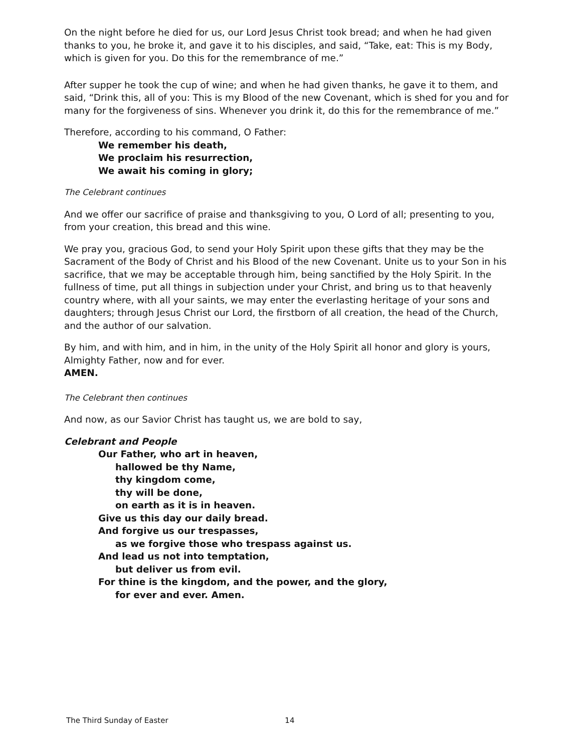On the night before he died for us, our Lord Jesus Christ took bread; and when he had given thanks to you, he broke it, and gave it to his disciples, and said, “Take, eat: This is my Body, which is given for you. Do this for the remembrance of me.”
After supper he took the cup of wine; and when he had given thanks, he gave it to them, and said, “Drink this, all of you: This is my Blood of the new Covenant, which is shed for you and for many for the forgiveness of sins. Whenever you drink it, do this for the remembrance of me.”
Therefore, according to his command, O Father:
We remember his death,
We proclaim his resurrection,
We await his coming in glory;
The Celebrant continues
And we offer our sacrifice of praise and thanksgiving to you, O Lord of all; presenting to you, from your creation, this bread and this wine.
We pray you, gracious God, to send your Holy Spirit upon these gifts that they may be the Sacrament of the Body of Christ and his Blood of the new Covenant. Unite us to your Son in his sacrifice, that we may be acceptable through him, being sanctified by the Holy Spirit. In the fullness of time, put all things in subjection under your Christ, and bring us to that heavenly country where, with all your saints, we may enter the everlasting heritage of your sons and daughters; through Jesus Christ our Lord, the firstborn of all creation, the head of the Church, and the author of our salvation.
By him, and with him, and in him, in the unity of the Holy Spirit all honor and glory is yours, Almighty Father, now and for ever.
AMEN.
The Celebrant then continues
And now, as our Savior Christ has taught us, we are bold to say,
Celebrant and People
Our Father, who art in heaven,
hallowed be thy Name,
thy kingdom come,
thy will be done,
on earth as it is in heaven.
Give us this day our daily bread.
And forgive us our trespasses,
as we forgive those who trespass against us.
And lead us not into temptation,
but deliver us from evil.
For thine is the kingdom, and the power, and the glory,
for ever and ever. Amen.
The Third Sunday of Easter 14